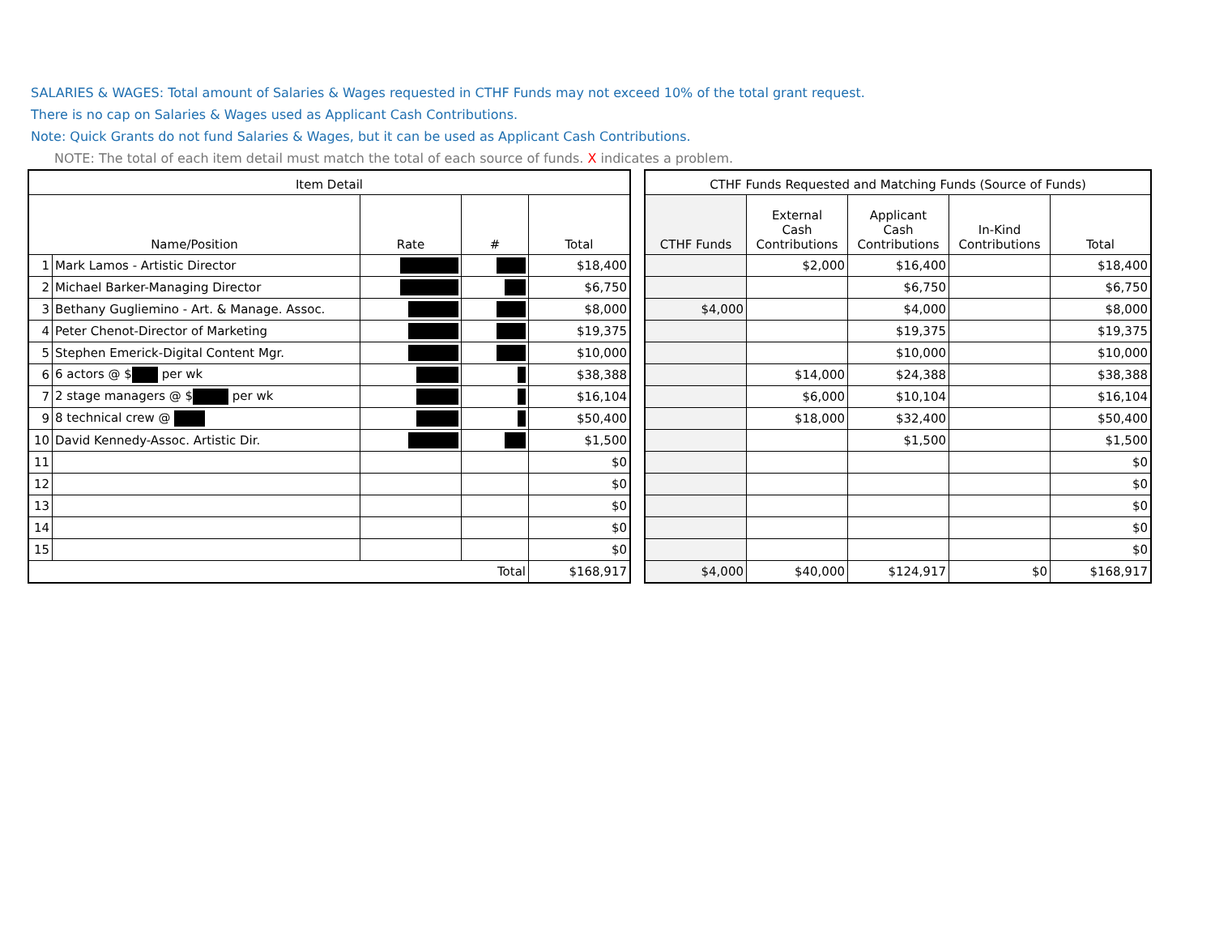SALARIES & WAGES: Total amount of Salaries & Wages requested in CTHF Funds may not exceed 10% of the total grant request.
There is no cap on Salaries & Wages used as Applicant Cash Contributions.
Note: Quick Grants do not fund Salaries & Wages, but it can be used as Applicant Cash Contributions.
NOTE: The total of each item detail must match the total of each source of funds. X indicates a problem.
| Item Detail | | | | |
| --- | --- | --- | --- | --- |
| Name/Position | | Rate | # | Total |
| 1 | Mark Lamos - Artistic Director | | | $18,400 |
| 2 | Michael Barker-Managing Director | | | $6,750 |
| 3 | Bethany Gugliemino - Art. & Manage. Assoc. | | | $8,000 |
| 4 | Peter Chenot-Director of Marketing | | | $19,375 |
| 5 | Stephen Emerick-Digital Content Mgr. | | | $10,000 |
| 6 | 6 actors @ $ per wk | | | $38,388 |
| 7 | 2 stage managers @ $ per wk | | | $16,104 |
| 9 | 8 technical crew @ | | | $50,400 |
| 10 | David Kennedy-Assoc. Artistic Dir. | | | $1,500 |
| 11 | | | | $0 |
| 12 | | | | $0 |
| 13 | | | | $0 |
| 14 | | | | $0 |
| 15 | | | | $0 |
| Total | | | | $168,917 |
| CTHF Funds Requested and Matching Funds (Source of Funds) | | | | |
| --- | --- | --- | --- | --- |
| CTHF Funds | External Cash Contributions | Applicant Cash Contributions | In-Kind Contributions | Total |
| | $2,000 | $16,400 | | $18,400 |
| | | $6,750 | | $6,750 |
| $4,000 | | $4,000 | | $8,000 |
| | | $19,375 | | $19,375 |
| | | $10,000 | | $10,000 |
| | $14,000 | $24,388 | | $38,388 |
| | $6,000 | $10,104 | | $16,104 |
| | $18,000 | $32,400 | | $50,400 |
| | | $1,500 | | $1,500 |
| | | | | $0 |
| | | | | $0 |
| | | | | $0 |
| | | | | $0 |
| | | | | $0 |
| $4,000 | $40,000 | $124,917 | $0 | $168,917 |